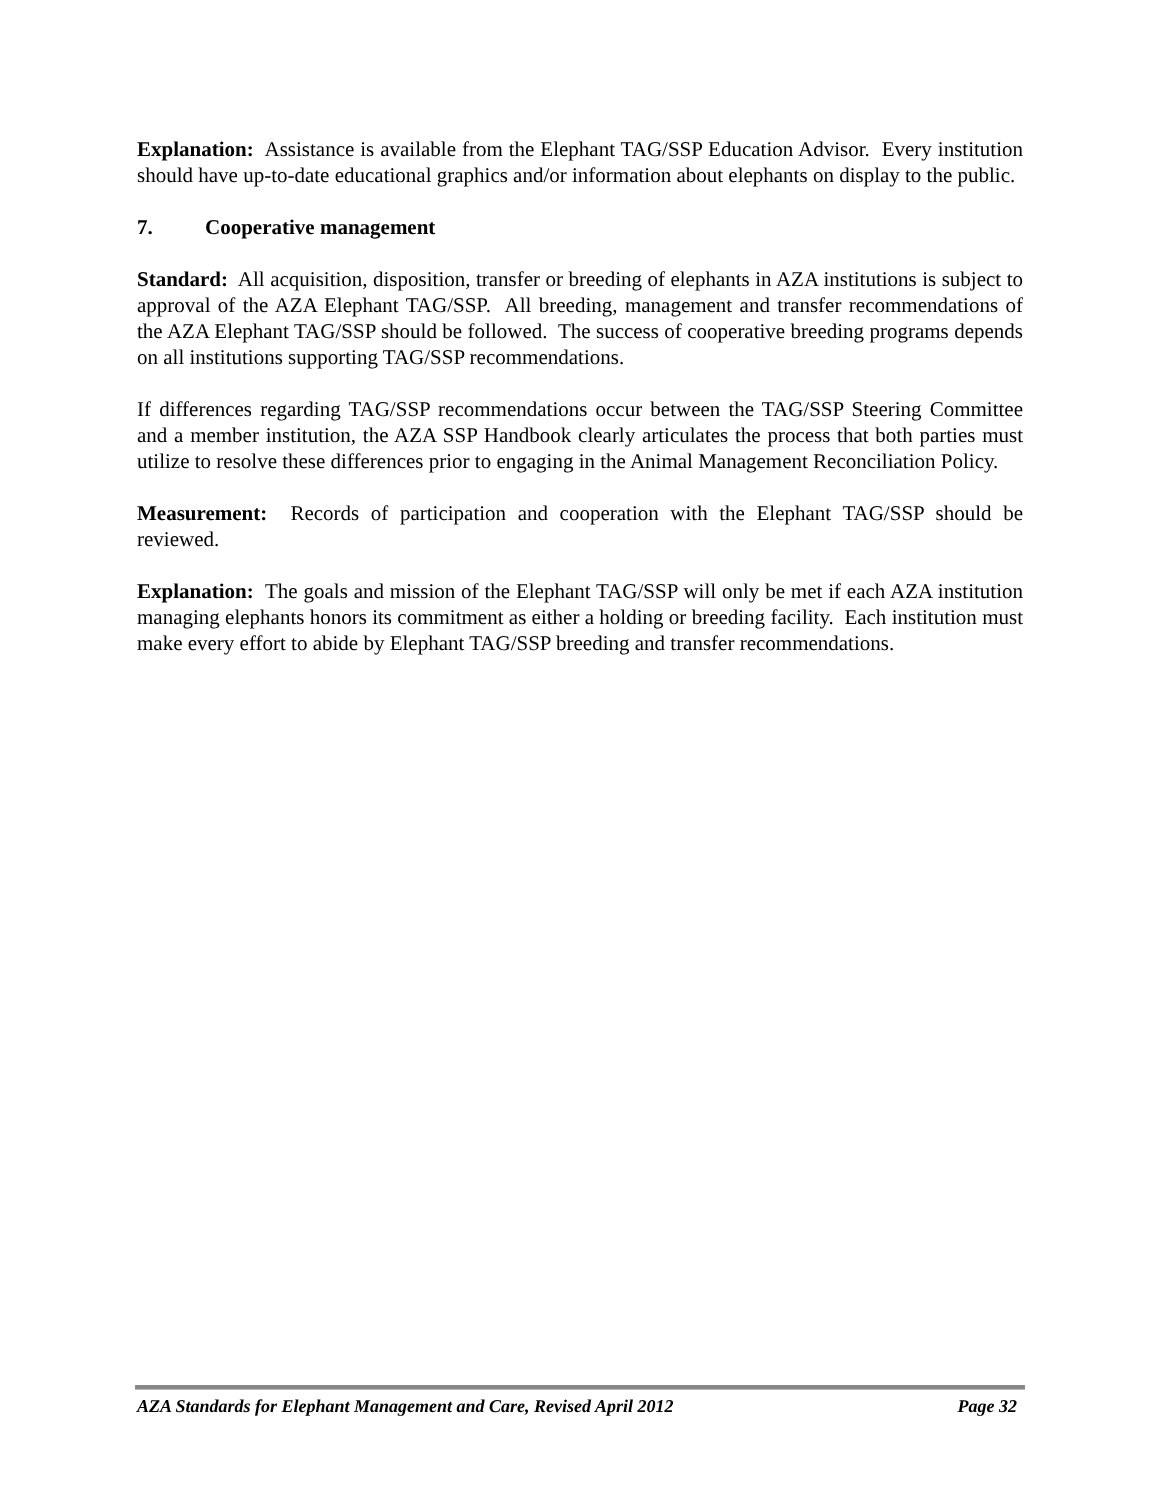Explanation: Assistance is available from the Elephant TAG/SSP Education Advisor. Every institution should have up-to-date educational graphics and/or information about elephants on display to the public.
7. Cooperative management
Standard: All acquisition, disposition, transfer or breeding of elephants in AZA institutions is subject to approval of the AZA Elephant TAG/SSP. All breeding, management and transfer recommendations of the AZA Elephant TAG/SSP should be followed. The success of cooperative breeding programs depends on all institutions supporting TAG/SSP recommendations.
If differences regarding TAG/SSP recommendations occur between the TAG/SSP Steering Committee and a member institution, the AZA SSP Handbook clearly articulates the process that both parties must utilize to resolve these differences prior to engaging in the Animal Management Reconciliation Policy.
Measurement: Records of participation and cooperation with the Elephant TAG/SSP should be reviewed.
Explanation: The goals and mission of the Elephant TAG/SSP will only be met if each AZA institution managing elephants honors its commitment as either a holding or breeding facility. Each institution must make every effort to abide by Elephant TAG/SSP breeding and transfer recommendations.
AZA Standards for Elephant Management and Care, Revised April 2012 Page 32